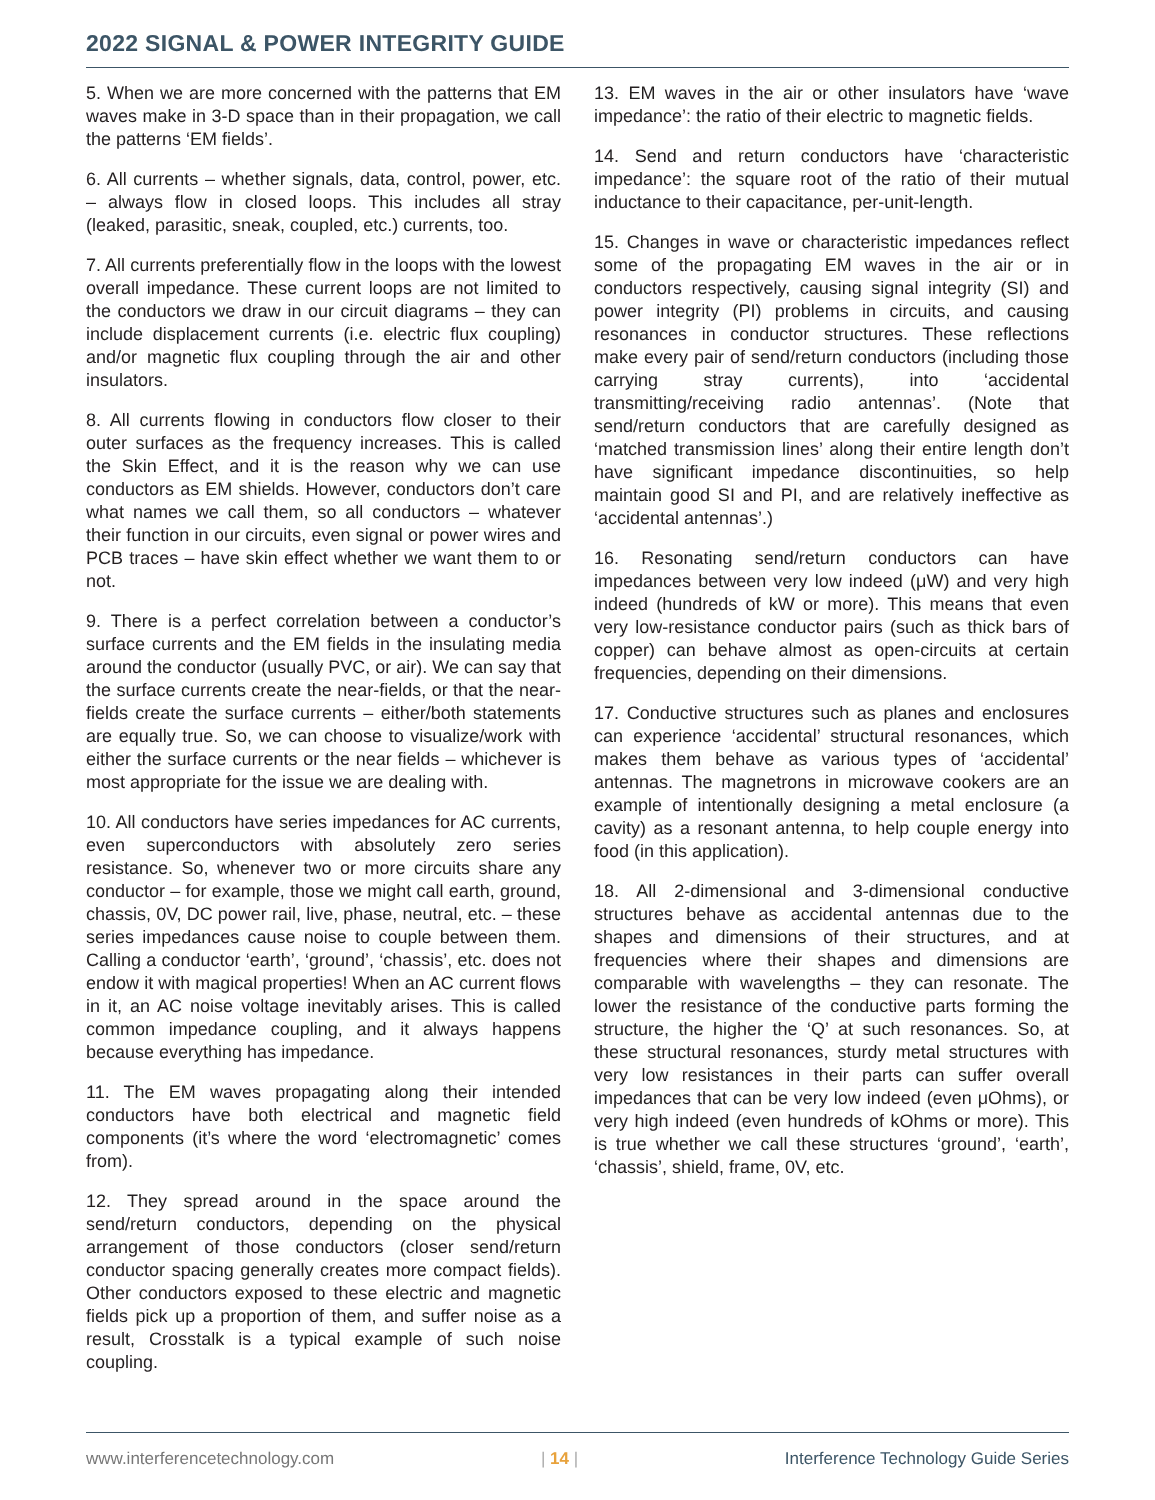2022 SIGNAL & POWER INTEGRITY GUIDE
5. When we are more concerned with the patterns that EM waves make in 3-D space than in their propagation, we call the patterns ‘EM fields’.
6. All currents – whether signals, data, control, power, etc. – always flow in closed loops. This includes all stray (leaked, parasitic, sneak, coupled, etc.) currents, too.
7. All currents preferentially flow in the loops with the lowest overall impedance. These current loops are not limited to the conductors we draw in our circuit diagrams – they can include displacement currents (i.e. electric flux coupling) and/or magnetic flux coupling through the air and other insulators.
8. All currents flowing in conductors flow closer to their outer surfaces as the frequency increases. This is called the Skin Effect, and it is the reason why we can use conductors as EM shields. However, conductors don’t care what names we call them, so all conductors – whatever their function in our circuits, even signal or power wires and PCB traces – have skin effect whether we want them to or not.
9. There is a perfect correlation between a conductor’s surface currents and the EM fields in the insulating media around the conductor (usually PVC, or air). We can say that the surface currents create the near-fields, or that the near-fields create the surface currents – either/both statements are equally true. So, we can choose to visualize/work with either the surface currents or the near fields – whichever is most appropriate for the issue we are dealing with.
10. All conductors have series impedances for AC currents, even superconductors with absolutely zero series resistance. So, whenever two or more circuits share any conductor – for example, those we might call earth, ground, chassis, 0V, DC power rail, live, phase, neutral, etc. – these series impedances cause noise to couple between them. Calling a conductor ‘earth’, ‘ground’, ‘chassis’, etc. does not endow it with magical properties! When an AC current flows in it, an AC noise voltage inevitably arises. This is called common impedance coupling, and it always happens because everything has impedance.
11. The EM waves propagating along their intended conductors have both electrical and magnetic field components (it’s where the word ‘electromagnetic’ comes from).
12. They spread around in the space around the send/return conductors, depending on the physical arrangement of those conductors (closer send/return conductor spacing generally creates more compact fields). Other conductors exposed to these electric and magnetic fields pick up a proportion of them, and suffer noise as a result, Crosstalk is a typical example of such noise coupling.
13. EM waves in the air or other insulators have ‘wave impedance’: the ratio of their electric to magnetic fields.
14. Send and return conductors have ‘characteristic impedance’: the square root of the ratio of their mutual inductance to their capacitance, per-unit-length.
15. Changes in wave or characteristic impedances reflect some of the propagating EM waves in the air or in conductors respectively, causing signal integrity (SI) and power integrity (PI) problems in circuits, and causing resonances in conductor structures. These reflections make every pair of send/return conductors (including those carrying stray currents), into ‘accidental transmitting/receiving radio antennas’. (Note that send/return conductors that are carefully designed as ‘matched transmission lines’ along their entire length don’t have significant impedance discontinuities, so help maintain good SI and PI, and are relatively ineffective as ‘accidental antennas’.)
16. Resonating send/return conductors can have impedances between very low indeed (μW) and very high indeed (hundreds of kW or more). This means that even very low-resistance conductor pairs (such as thick bars of copper) can behave almost as open-circuits at certain frequencies, depending on their dimensions.
17. Conductive structures such as planes and enclosures can experience ‘accidental’ structural resonances, which makes them behave as various types of ‘accidental’ antennas. The magnetrons in microwave cookers are an example of intentionally designing a metal enclosure (a cavity) as a resonant antenna, to help couple energy into food (in this application).
18. All 2-dimensional and 3-dimensional conductive structures behave as accidental antennas due to the shapes and dimensions of their structures, and at frequencies where their shapes and dimensions are comparable with wavelengths – they can resonate. The lower the resistance of the conductive parts forming the structure, the higher the ‘Q’ at such resonances. So, at these structural resonances, sturdy metal structures with very low resistances in their parts can suffer overall impedances that can be very low indeed (even μOhms), or very high indeed (even hundreds of kOhms or more). This is true whether we call these structures ‘ground’, ‘earth’, ‘chassis’, shield, frame, 0V, etc.
www.interferencetechnology.com | 14 | Interference Technology Guide Series